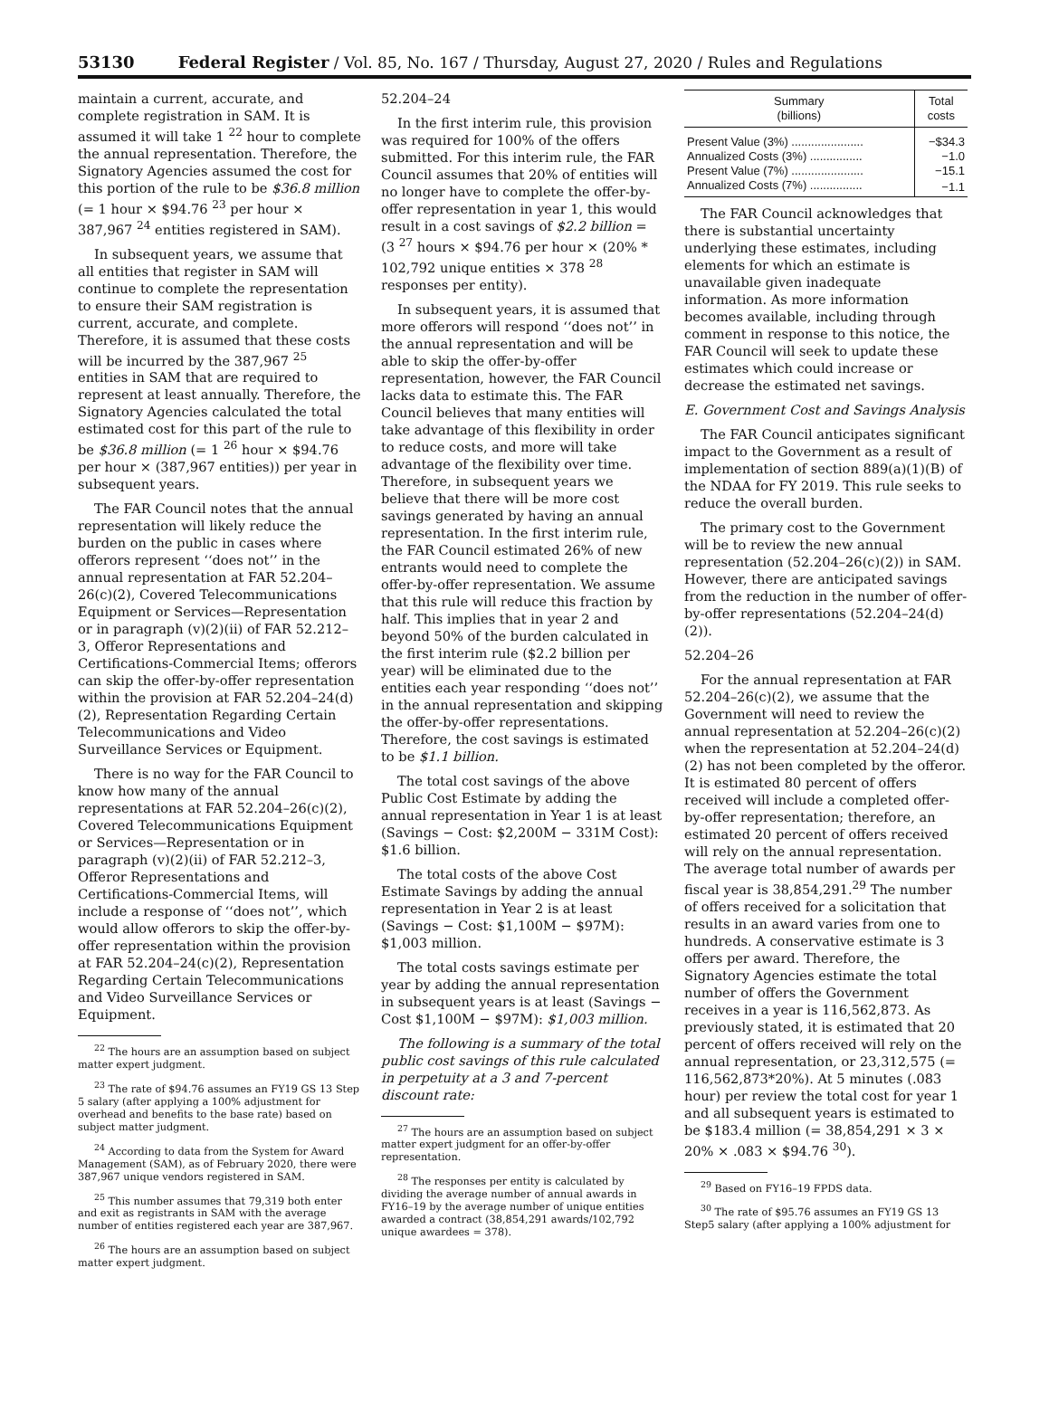53130 Federal Register / Vol. 85, No. 167 / Thursday, August 27, 2020 / Rules and Regulations
maintain a current, accurate, and complete registration in SAM. It is assumed it will take 1 <sup>22</sup> hour to complete the annual representation. Therefore, the Signatory Agencies assumed the cost for this portion of the rule to be $36.8 million (= 1 hour × $94.76 <sup>23</sup> per hour × 387,967 <sup>24</sup> entities registered in SAM).
In subsequent years, we assume that all entities that register in SAM will continue to complete the representation to ensure their SAM registration is current, accurate, and complete. Therefore, it is assumed that these costs will be incurred by the 387,967 <sup>25</sup> entities in SAM that are required to represent at least annually. Therefore, the Signatory Agencies calculated the total estimated cost for this part of the rule to be $36.8 million (= 1 <sup>26</sup> hour × $94.76 per hour × (387,967 entities)) per year in subsequent years.
The FAR Council notes that the annual representation will likely reduce the burden on the public in cases where offerors represent ‘‘does not’’ in the annual representation at FAR 52.204–26(c)(2), Covered Telecommunications Equipment or Services—Representation or in paragraph (v)(2)(ii) of FAR 52.212–3, Offeror Representations and Certifications-Commercial Items; offerors can skip the offer-by-offer representation within the provision at FAR 52.204–24(d)(2), Representation Regarding Certain Telecommunications and Video Surveillance Services or Equipment.
There is no way for the FAR Council to know how many of the annual representations at FAR 52.204–26(c)(2), Covered Telecommunications Equipment or Services—Representation or in paragraph (v)(2)(ii) of FAR 52.212–3, Offeror Representations and Certifications-Commercial Items, will include a response of ‘‘does not’’, which would allow offerors to skip the offer-by-offer representation within the provision at FAR 52.204–24(c)(2), Representation Regarding Certain Telecommunications and Video Surveillance Services or Equipment.
<sup>22</sup> The hours are an assumption based on subject matter expert judgment.
<sup>23</sup> The rate of $94.76 assumes an FY19 GS 13 Step 5 salary (after applying a 100% adjustment for overhead and benefits to the base rate) based on subject matter judgment.
<sup>24</sup> According to data from the System for Award Management (SAM), as of February 2020, there were 387,967 unique vendors registered in SAM.
<sup>25</sup> This number assumes that 79,319 both enter and exit as registrants in SAM with the average number of entities registered each year are 387,967.
<sup>26</sup> The hours are an assumption based on subject matter expert judgment.
52.204–24
In the first interim rule, this provision was required for 100% of the offers submitted. For this interim rule, the FAR Council assumes that 20% of entities will no longer have to complete the offer-by-offer representation in year 1, this would result in a cost savings of $2.2 billion = (3 <sup>27</sup> hours × $94.76 per hour × (20% * 102,792 unique entities × 378 <sup>28</sup> responses per entity).
In subsequent years, it is assumed that more offerors will respond ‘‘does not’’ in the annual representation and will be able to skip the offer-by-offer representation, however, the FAR Council lacks data to estimate this. The FAR Council believes that many entities will take advantage of this flexibility in order to reduce costs, and more will take advantage of the flexibility over time. Therefore, in subsequent years we believe that there will be more cost savings generated by having an annual representation. In the first interim rule, the FAR Council estimated 26% of new entrants would need to complete the offer-by-offer representation. We assume that this rule will reduce this fraction by half. This implies that in year 2 and beyond 50% of the burden calculated in the first interim rule ($2.2 billion per year) will be eliminated due to the entities each year responding ‘‘does not’’ in the annual representation and skipping the offer-by-offer representations. Therefore, the cost savings is estimated to be $1.1 billion.
The total cost savings of the above Public Cost Estimate by adding the annual representation in Year 1 is at least (Savings − Cost: $2,200M − 331M Cost): $1.6 billion.
The total costs of the above Cost Estimate Savings by adding the annual representation in Year 2 is at least (Savings − Cost: $1,100M − $97M): $1,003 million.
The total costs savings estimate per year by adding the annual representation in subsequent years is at least (Savings − Cost $1,100M − $97M): $1,003 million.
The following is a summary of the total public cost savings of this rule calculated in perpetuity at a 3 and 7-percent discount rate:
<sup>27</sup> The hours are an assumption based on subject matter expert judgment for an offer-by-offer representation.
<sup>28</sup> The responses per entity is calculated by dividing the average number of annual awards in FY16–19 by the average number of unique entities awarded a contract (38,854,291 awards/102,792 unique awardees = 378).
| Summary (billions) | Total costs |
| --- | --- |
| Present Value (3%) ...................... | −$34.3 |
| Annualized Costs (3%) ................ | −1.0 |
| Present Value (7%) ...................... | −15.1 |
| Annualized Costs (7%) ................ | −1.1 |
The FAR Council acknowledges that there is substantial uncertainty underlying these estimates, including elements for which an estimate is unavailable given inadequate information. As more information becomes available, including through comment in response to this notice, the FAR Council will seek to update these estimates which could increase or decrease the estimated net savings.
E. Government Cost and Savings Analysis
The FAR Council anticipates significant impact to the Government as a result of implementation of section 889(a)(1)(B) of the NDAA for FY 2019. This rule seeks to reduce the overall burden.
The primary cost to the Government will be to review the new annual representation (52.204–26(c)(2)) in SAM. However, there are anticipated savings from the reduction in the number of offer-by-offer representations (52.204–24(d)(2)).
52.204–26
For the annual representation at FAR 52.204–26(c)(2), we assume that the Government will need to review the annual representation at 52.204–26(c)(2) when the representation at 52.204–24(d)(2) has not been completed by the offeror. It is estimated 80 percent of offers received will include a completed offer-by-offer representation; therefore, an estimated 20 percent of offers received will rely on the annual representation. The average total number of awards per fiscal year is 38,854,291.<sup>29</sup> The number of offers received for a solicitation that results in an award varies from one to hundreds. A conservative estimate is 3 offers per award. Therefore, the Signatory Agencies estimate the total number of offers the Government receives in a year is 116,562,873. As previously stated, it is estimated that 20 percent of offers received will rely on the annual representation, or 23,312,575 (= 116,562,873*20%). At 5 minutes (.083 hour) per review the total cost for year 1 and all subsequent years is estimated to be $183.4 million (= 38,854,291 × 3 × 20% × .083 × $94.76 <sup>30</sup>).
<sup>29</sup> Based on FY16–19 FPDS data.
<sup>30</sup> The rate of $95.76 assumes an FY19 GS 13 Step5 salary (after applying a 100% adjustment for